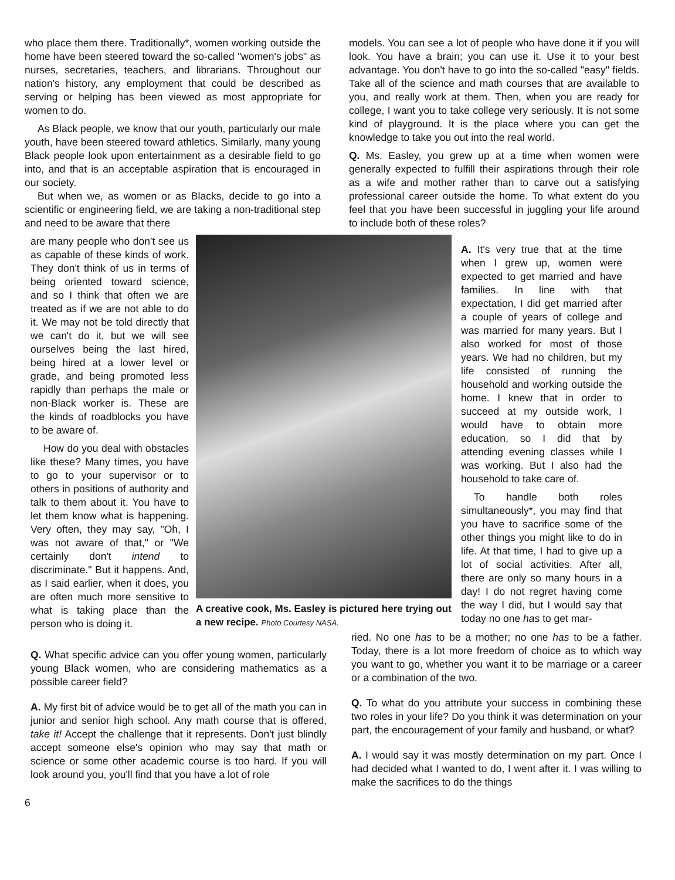who place them there. Traditionally*, women working outside the home have been steered toward the so-called "women's jobs" as nurses, secretaries, teachers, and librarians. Throughout our nation's history, any employment that could be described as serving or helping has been viewed as most appropriate for women to do.
As Black people, we know that our youth, particularly our male youth, have been steered toward athletics. Similarly, many young Black people look upon entertainment as a desirable field to go into, and that is an acceptable aspiration that is encouraged in our society.
But when we, as women or as Blacks, decide to go into a scientific or engineering field, we are taking a non-traditional step and need to be aware that there
models. You can see a lot of people who have done it if you will look. You have a brain; you can use it. Use it to your best advantage. You don't have to go into the so-called "easy" fields. Take all of the science and math courses that are available to you, and really work at them. Then, when you are ready for college, I want you to take college very seriously. It is not some kind of playground. It is the place where you can get the knowledge to take you out into the real world.
Q. Ms. Easley, you grew up at a time when women were generally expected to fulfill their aspirations through their role as a wife and mother rather than to carve out a satisfying professional career outside the home. To what extent do you feel that you have been successful in juggling your life around to include both of these roles?
are many people who don't see us as capable of these kinds of work. They don't think of us in terms of being oriented toward science, and so I think that often we are treated as if we are not able to do it. We may not be told directly that we can't do it, but we will see ourselves being the last hired, being hired at a lower level or grade, and being promoted less rapidly than perhaps the male or non-Black worker is. These are the kinds of roadblocks you have to be aware of.
How do you deal with obstacles like these? Many times, you have to go to your supervisor or to others in positions of authority and talk to them about it. You have to let them know what is happening. Very often, they may say, "Oh, I was not aware of that," or "We certainly don't intend to discriminate." But it happens. And, as I said earlier, when it does, you are often much more sensitive to what is taking place than the person who is doing it.
A creative cook, Ms. Easley is pictured here trying out a new recipe. Photo Courtesy NASA.
A. It's very true that at the time when I grew up, women were expected to get married and have families. In line with that expectation, I did get married after a couple of years of college and was married for many years. But I also worked for most of those years. We had no children, but my life consisted of running the household and working outside the home. I knew that in order to succeed at my outside work, I would have to obtain more education, so I did that by attending evening classes while I was working. But I also had the household to take care of.
To handle both roles simultaneously*, you may find that you have to sacrifice some of the other things you might like to do in life. At that time, I had to give up a lot of social activities. After all, there are only so many hours in a day! I do not regret having come the way I did, but I would say that today no one has to get mar-
Q. What specific advice can you offer young women, particularly young Black women, who are considering mathematics as a possible career field?
A. My first bit of advice would be to get all of the math you can in junior and senior high school. Any math course that is offered, take it! Accept the challenge that it represents. Don't just blindly accept someone else's opinion who may say that math or science or some other academic course is too hard. If you will look around you, you'll find that you have a lot of role
ried. No one has to be a mother; no one has to be a father. Today, there is a lot more freedom of choice as to which way you want to go, whether you want it to be marriage or a career or a combination of the two.
Q. To what do you attribute your success in combining these two roles in your life? Do you think it was determination on your part, the encouragement of your family and husband, or what?
A. I would say it was mostly determination on my part. Once I had decided what I wanted to do, I went after it. I was willing to make the sacrifices to do the things
6